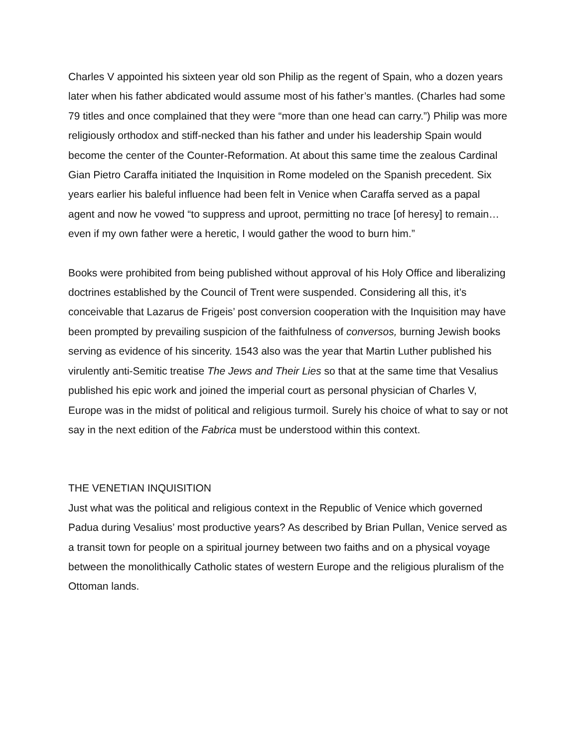Charles V appointed his sixteen year old son Philip as the regent of Spain, who a dozen years later when his father abdicated would assume most of his father’s mantles. (Charles had some 79 titles and once complained that they were “more than one head can carry.”) Philip was more religiously orthodox and stiff-necked than his father and under his leadership Spain would become the center of the Counter-Reformation. At about this same time the zealous Cardinal Gian Pietro Caraffa initiated the Inquisition in Rome modeled on the Spanish precedent. Six years earlier his baleful influence had been felt in Venice when Caraffa served as a papal agent and now he vowed “to suppress and uproot, permitting no trace [of heresy] to remain… even if my own father were a heretic, I would gather the wood to burn him.”
Books were prohibited from being published without approval of his Holy Office and liberalizing doctrines established by the Council of Trent were suspended. Considering all this, it’s conceivable that Lazarus de Frigeis’ post conversion cooperation with the Inquisition may have been prompted by prevailing suspicion of the faithfulness of conversos, burning Jewish books serving as evidence of his sincerity. 1543 also was the year that Martin Luther published his virulently anti-Semitic treatise The Jews and Their Lies so that at the same time that Vesalius published his epic work and joined the imperial court as personal physician of Charles V, Europe was in the midst of political and religious turmoil. Surely his choice of what to say or not say in the next edition of the Fabrica must be understood within this context.
THE VENETIAN INQUISITION
Just what was the political and religious context in the Republic of Venice which governed Padua during Vesalius’ most productive years? As described by Brian Pullan, Venice served as a transit town for people on a spiritual journey between two faiths and on a physical voyage between the monolithically Catholic states of western Europe and the religious pluralism of the Ottoman lands.